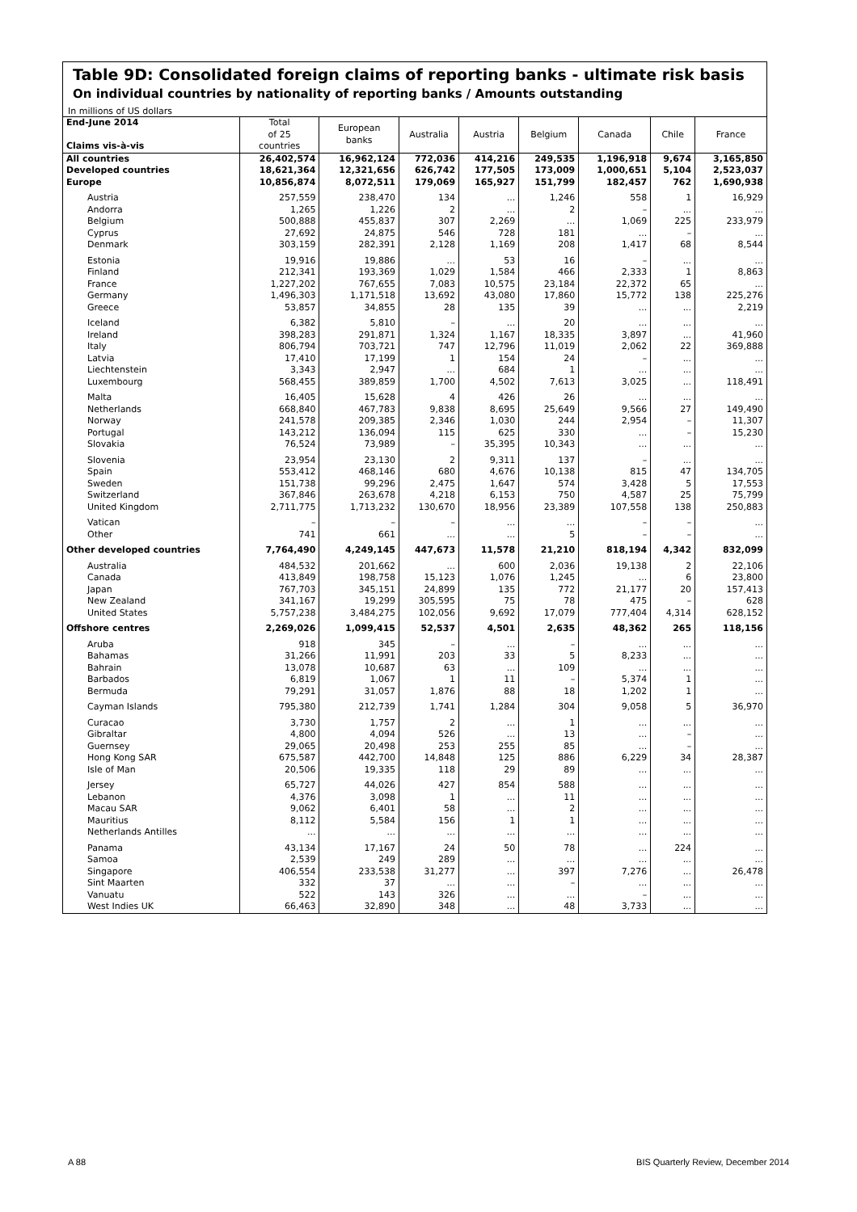Table 9D: Consolidated foreign claims of reporting banks - ultimate risk basis
On individual countries by nationality of reporting banks / Amounts outstanding
In millions of US dollars
| End-June 2014 Claims vis-à-vis | Total of 25 countries | European banks | Australia | Austria | Belgium | Canada | Chile | France |
| --- | --- | --- | --- | --- | --- | --- | --- | --- |
| All countries | 26,402,574 | 16,962,124 | 772,036 | 414,216 | 249,535 | 1,196,918 | 9,674 | 3,165,850 |
| Developed countries | 18,621,364 | 12,321,656 | 626,742 | 177,505 | 173,009 | 1,000,651 | 5,104 | 2,523,037 |
| Europe | 10,856,874 | 8,072,511 | 179,069 | 165,927 | 151,799 | 182,457 | 762 | 1,690,938 |
| Austria | 257,559 | 238,470 | 134 | ... | 1,246 | 558 | 1 | 16,929 |
| Andorra | 1,265 | 1,226 | 2 | ... | 2 | – | ... | ... |
| Belgium | 500,888 | 455,837 | 307 | 2,269 | ... | 1,069 | 225 | 233,979 |
| Cyprus | 27,692 | 24,875 | 546 | 728 | 181 | ... | – | ... |
| Denmark | 303,159 | 282,391 | 2,128 | 1,169 | 208 | 1,417 | 68 | 8,544 |
| Estonia | 19,916 | 19,886 | ... | 53 | 16 | – | ... | ... |
| Finland | 212,341 | 193,369 | 1,029 | 1,584 | 466 | 2,333 | 1 | 8,863 |
| France | 1,227,202 | 767,655 | 7,083 | 10,575 | 23,184 | 22,372 | 65 | ... |
| Germany | 1,496,303 | 1,171,518 | 13,692 | 43,080 | 17,860 | 15,772 | 138 | 225,276 |
| Greece | 53,857 | 34,855 | 28 | 135 | 39 | ... | ... | 2,219 |
| Iceland | 6,382 | 5,810 | – | ... | 20 | ... | ... | ... |
| Ireland | 398,283 | 291,871 | 1,324 | 1,167 | 18,335 | 3,897 | ... | 41,960 |
| Italy | 806,794 | 703,721 | 747 | 12,796 | 11,019 | 2,062 | 22 | 369,888 |
| Latvia | 17,410 | 17,199 | 1 | 154 | 24 | – | ... | ... |
| Liechtenstein | 3,343 | 2,947 | ... | 684 | 1 | ... | ... | ... |
| Luxembourg | 568,455 | 389,859 | 1,700 | 4,502 | 7,613 | 3,025 | ... | 118,491 |
| Malta | 16,405 | 15,628 | 4 | 426 | 26 | ... | ... | ... |
| Netherlands | 668,840 | 467,783 | 9,838 | 8,695 | 25,649 | 9,566 | 27 | 149,490 |
| Norway | 241,578 | 209,385 | 2,346 | 1,030 | 244 | 2,954 | – | 11,307 |
| Portugal | 143,212 | 136,094 | 115 | 625 | 330 | ... | – | 15,230 |
| Slovakia | 76,524 | 73,989 | – | 35,395 | 10,343 | ... | ... | ... |
| Slovenia | 23,954 | 23,130 | 2 | 9,311 | 137 | – | ... | ... |
| Spain | 553,412 | 468,146 | 680 | 4,676 | 10,138 | 815 | 47 | 134,705 |
| Sweden | 151,738 | 99,296 | 2,475 | 1,647 | 574 | 3,428 | 5 | 17,553 |
| Switzerland | 367,846 | 263,678 | 4,218 | 6,153 | 750 | 4,587 | 25 | 75,799 |
| United Kingdom | 2,711,775 | 1,713,232 | 130,670 | 18,956 | 23,389 | 107,558 | 138 | 250,883 |
| Vatican | – | – | – | ... | ... | – | – | ... |
| Other | 741 | 661 | ... | ... | 5 | – | – | ... |
| Other developed countries | 7,764,490 | 4,249,145 | 447,673 | 11,578 | 21,210 | 818,194 | 4,342 | 832,099 |
| Australia | 484,532 | 201,662 | ... | 600 | 2,036 | 19,138 | 2 | 22,106 |
| Canada | 413,849 | 198,758 | 15,123 | 1,076 | 1,245 | ... | 6 | 23,800 |
| Japan | 767,703 | 345,151 | 24,899 | 135 | 772 | 21,177 | 20 | 157,413 |
| New Zealand | 341,167 | 19,299 | 305,595 | 75 | 78 | 475 | – | 628 |
| United States | 5,757,238 | 3,484,275 | 102,056 | 9,692 | 17,079 | 777,404 | 4,314 | 628,152 |
| Offshore centres | 2,269,026 | 1,099,415 | 52,537 | 4,501 | 2,635 | 48,362 | 265 | 118,156 |
| Aruba | 918 | 345 | – | ... | – | ... | ... | ... |
| Bahamas | 31,266 | 11,991 | 203 | 33 | 5 | 8,233 | ... | ... |
| Bahrain | 13,078 | 10,687 | 63 | ... | 109 | ... | ... | ... |
| Barbados | 6,819 | 1,067 | 1 | 11 | – | 5,374 | 1 | ... |
| Bermuda | 79,291 | 31,057 | 1,876 | 88 | 18 | 1,202 | 1 | ... |
| Cayman Islands | 795,380 | 212,739 | 1,741 | 1,284 | 304 | 9,058 | 5 | 36,970 |
| Curacao | 3,730 | 1,757 | 2 | ... | 1 | ... | ... | ... |
| Gibraltar | 4,800 | 4,094 | 526 | ... | 13 | ... | – | ... |
| Guernsey | 29,065 | 20,498 | 253 | 255 | 85 | ... | – | ... |
| Hong Kong SAR | 675,587 | 442,700 | 14,848 | 125 | 886 | 6,229 | 34 | 28,387 |
| Isle of Man | 20,506 | 19,335 | 118 | 29 | 89 | ... | ... | ... |
| Jersey | 65,727 | 44,026 | 427 | 854 | 588 | ... | ... | ... |
| Lebanon | 4,376 | 3,098 | 1 | ... | 11 | ... | ... | ... |
| Macau SAR | 9,062 | 6,401 | 58 | ... | 2 | ... | ... | ... |
| Mauritius | 8,112 | 5,584 | 156 | 1 | 1 | ... | ... | ... |
| Netherlands Antilles | ... | ... | ... | ... | ... | ... | ... | ... |
| Panama | 43,134 | 17,167 | 24 | 50 | 78 | ... | 224 | ... |
| Samoa | 2,539 | 249 | 289 | ... | ... | ... | ... | ... |
| Singapore | 406,554 | 233,538 | 31,277 | ... | 397 | 7,276 | ... | 26,478 |
| Sint Maarten | 332 | 37 | ... | ... | – | ... | ... | ... |
| Vanuatu | 522 | 143 | 326 | ... | ... | – | ... | ... |
| West Indies UK | 66,463 | 32,890 | 348 | ... | 48 | 3,733 | ... | ... |
A 88 BIS Quarterly Review, December 2014